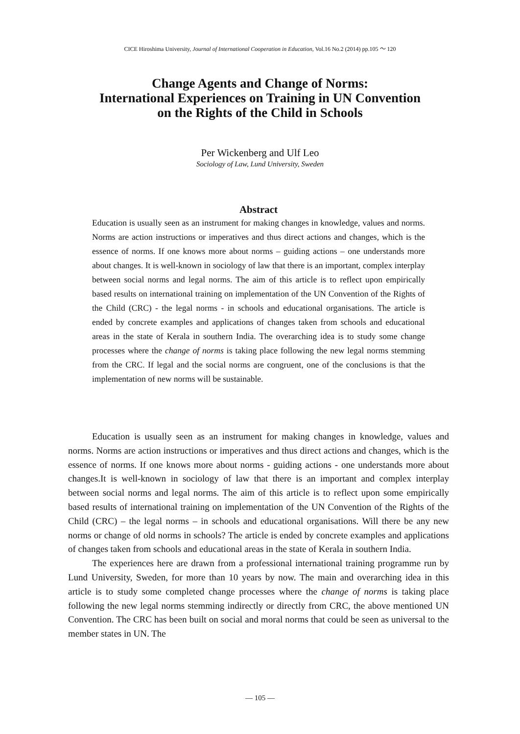CICE Hiroshima University, Journal of International Cooperation in Education, Vol.16 No.2 (2014) pp.105 ～ 120
Change Agents and Change of Norms:
International Experiences on Training in UN Convention
on the Rights of the Child in Schools
Per Wickenberg and Ulf Leo
Sociology of Law, Lund University, Sweden
Abstract
Education is usually seen as an instrument for making changes in knowledge, values and norms. Norms are action instructions or imperatives and thus direct actions and changes, which is the essence of norms. If one knows more about norms – guiding actions – one understands more about changes. It is well-known in sociology of law that there is an important, complex interplay between social norms and legal norms. The aim of this article is to reflect upon empirically based results on international training on implementation of the UN Convention of the Rights of the Child (CRC) - the legal norms - in schools and educational organisations. The article is ended by concrete examples and applications of changes taken from schools and educational areas in the state of Kerala in southern India. The overarching idea is to study some change processes where the change of norms is taking place following the new legal norms stemming from the CRC. If legal and the social norms are congruent, one of the conclusions is that the implementation of new norms will be sustainable.
Education is usually seen as an instrument for making changes in knowledge, values and norms. Norms are action instructions or imperatives and thus direct actions and changes, which is the essence of norms. If one knows more about norms - guiding actions - one understands more about changes.It is well-known in sociology of law that there is an important and complex interplay between social norms and legal norms. The aim of this article is to reflect upon some empirically based results of international training on implementation of the UN Convention of the Rights of the Child (CRC) – the legal norms – in schools and educational organisations. Will there be any new norms or change of old norms in schools? The article is ended by concrete examples and applications of changes taken from schools and educational areas in the state of Kerala in southern India.
The experiences here are drawn from a professional international training programme run by Lund University, Sweden, for more than 10 years by now. The main and overarching idea in this article is to study some completed change processes where the change of norms is taking place following the new legal norms stemming indirectly or directly from CRC, the above mentioned UN Convention. The CRC has been built on social and moral norms that could be seen as universal to the member states in UN. The
― 105 ―